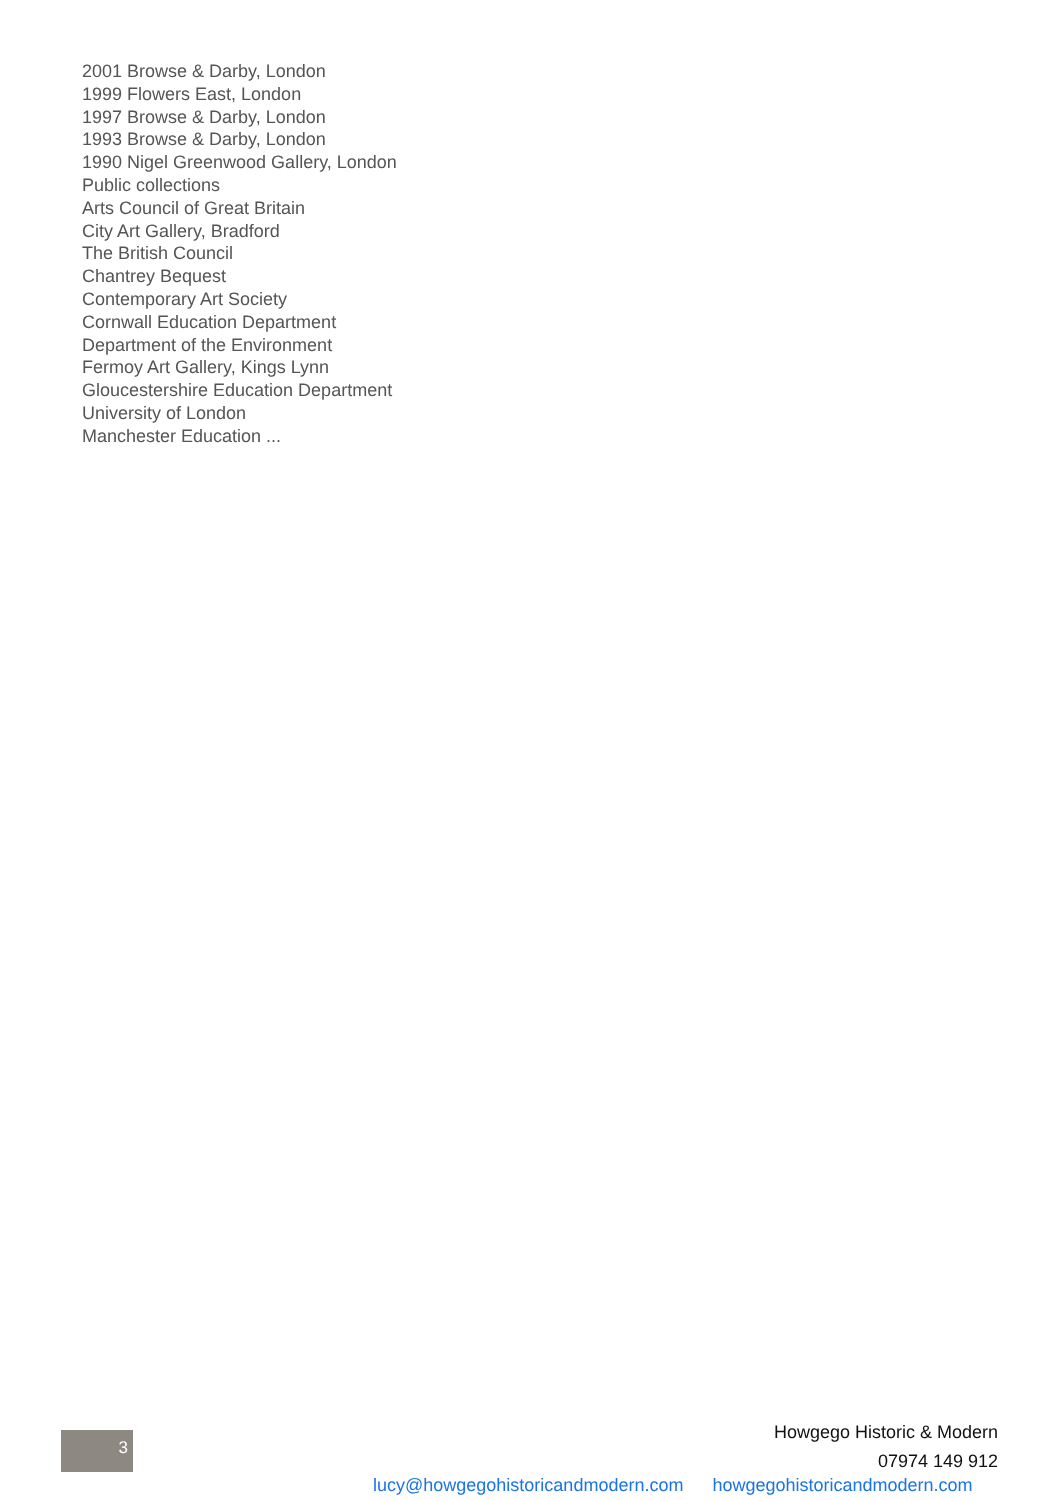2001 Browse & Darby, London
1999 Flowers East, London
1997 Browse & Darby, London
1993 Browse & Darby, London
1990 Nigel Greenwood Gallery, London
Public collections
Arts Council of Great Britain
City Art Gallery, Bradford
The British Council
Chantrey Bequest
Contemporary Art Society
Cornwall Education Department
Department of the Environment
Fermoy Art Gallery, Kings Lynn
Gloucestershire Education Department
University of London
Manchester Education ...
3
Howgego Historic & Modern
07974 149 912
lucy@howgegohistoricandmodern.com howgegohistoricandmodern.com